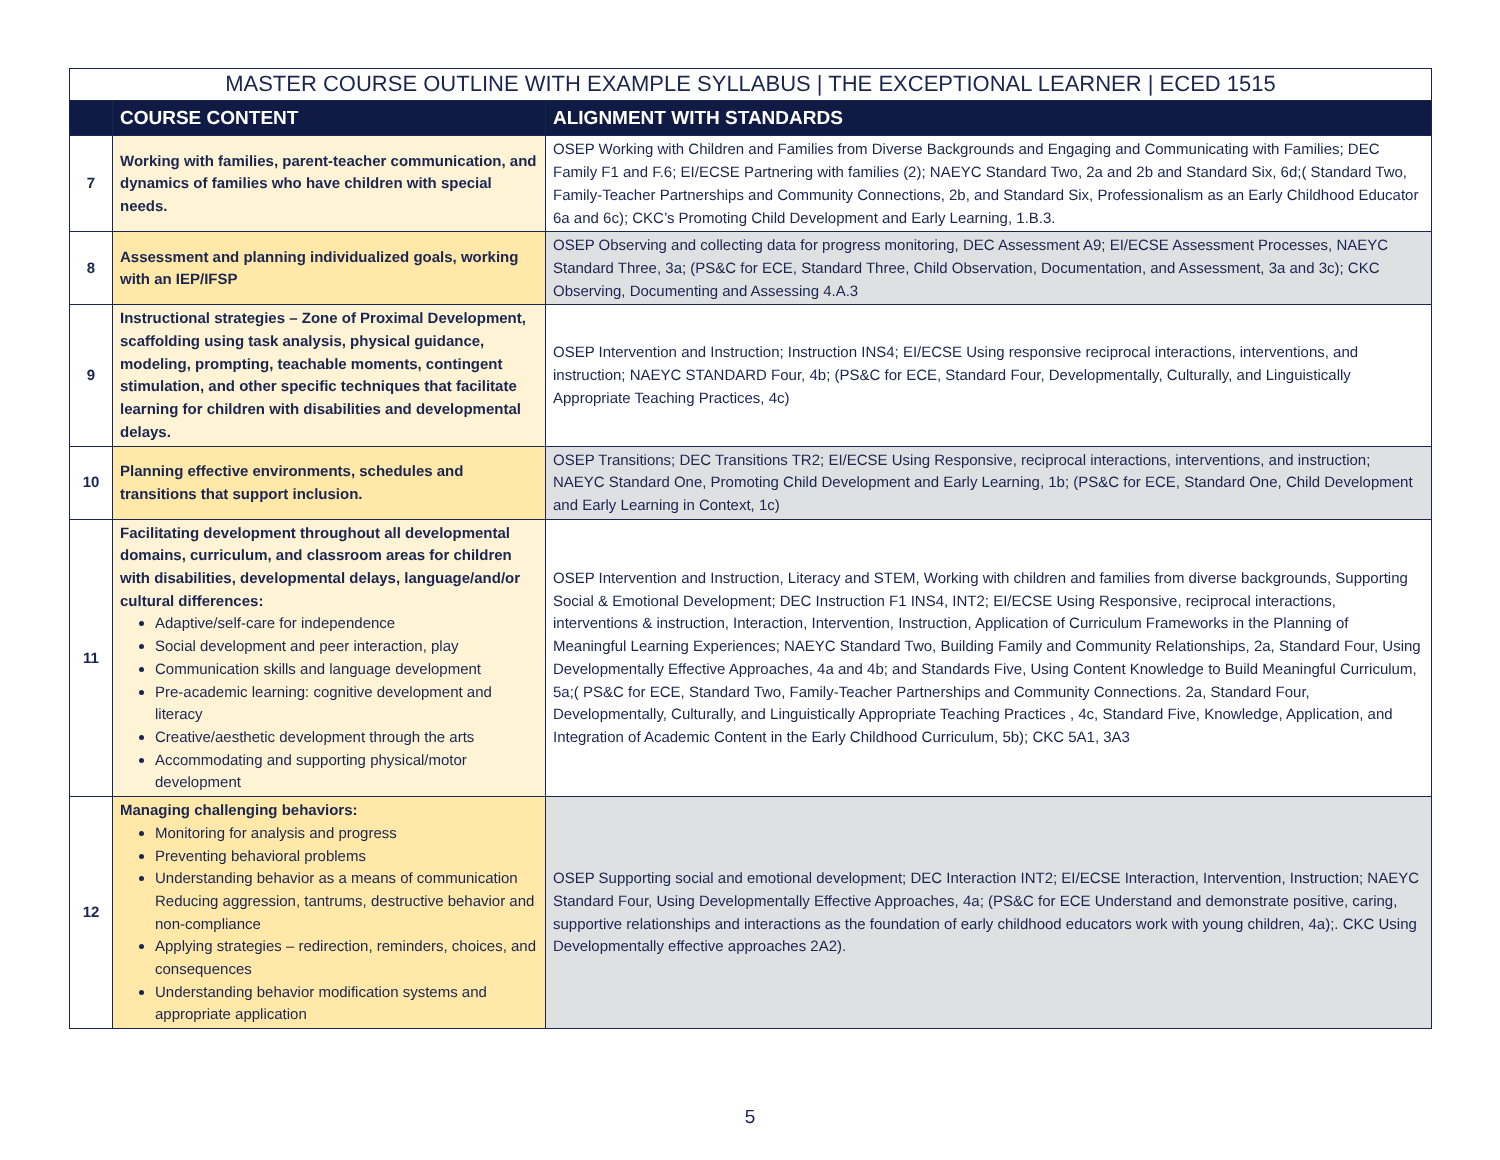| MASTER COURSE OUTLINE WITH EXAMPLE SYLLABUS / THE EXCEPTIONAL LEARNER / ECED 1515 | | |
| --- | --- | --- |
| | COURSE CONTENT | ALIGNMENT WITH STANDARDS |
| 7 | Working with families, parent-teacher communication, and dynamics of families who have children with special needs. | OSEP Working with Children and Families from Diverse Backgrounds and Engaging and Communicating with Families; DEC Family F1 and F.6; EI/ECSE Partnering with families (2); NAEYC Standard Two, 2a and 2b and Standard Six, 6d;( Standard Two, Family-Teacher Partnerships and Community Connections, 2b, and Standard Six, Professionalism as an Early Childhood Educator 6a and 6c); CKC’s Promoting Child Development and Early Learning, 1.B.3. |
| 8 | Assessment and planning individualized goals, working with an IEP/IFSP | OSEP Observing and collecting data for progress monitoring, DEC Assessment A9; EI/ECSE Assessment Processes, NAEYC Standard Three, 3a; (PS&C for ECE, Standard Three, Child Observation, Documentation, and Assessment, 3a and 3c); CKC Observing, Documenting and Assessing 4.A.3 |
| 9 | Instructional strategies – Zone of Proximal Development, scaffolding using task analysis, physical guidance, modeling, prompting, teachable moments, contingent stimulation, and other specific techniques that facilitate learning for children with disabilities and developmental delays. | OSEP Intervention and Instruction; Instruction INS4; EI/ECSE Using responsive reciprocal interactions, interventions, and instruction; NAEYC STANDARD Four, 4b; (PS&C for ECE, Standard Four, Developmentally, Culturally, and Linguistically Appropriate Teaching Practices, 4c) |
| 10 | Planning effective environments, schedules and transitions that support inclusion. | OSEP Transitions; DEC Transitions TR2; EI/ECSE Using Responsive, reciprocal interactions, interventions, and instruction; NAEYC Standard One, Promoting Child Development and Early Learning, 1b; (PS&C for ECE, Standard One, Child Development and Early Learning in Context, 1c) |
| 11 | Facilitating development throughout all developmental domains, curriculum, and classroom areas for children with disabilities, developmental delays, language/and/or cultural differences: Adaptive/self-care for independence Social development and peer interaction, play Communication skills and language development Pre-academic learning: cognitive development and literacy Creative/aesthetic development through the arts Accommodating and supporting physical/motor development | OSEP Intervention and Instruction, Literacy and STEM, Working with children and families from diverse backgrounds, Supporting Social & Emotional Development; DEC Instruction F1 INS4, INT2; EI/ECSE Using Responsive, reciprocal interactions, interventions & instruction, Interaction, Intervention, Instruction, Application of Curriculum Frameworks in the Planning of Meaningful Learning Experiences; NAEYC Standard Two, Building Family and Community Relationships, 2a, Standard Four, Using Developmentally Effective Approaches, 4a and 4b; and Standards Five, Using Content Knowledge to Build Meaningful Curriculum, 5a;( PS&C for ECE, Standard Two, Family-Teacher Partnerships and Community Connections. 2a, Standard Four, Developmentally, Culturally, and Linguistically Appropriate Teaching Practices , 4c, Standard Five, Knowledge, Application, and Integration of Academic Content in the Early Childhood Curriculum, 5b); CKC 5A1, 3A3 |
| 12 | Managing challenging behaviors: Monitoring for analysis and progress Preventing behavioral problems Understanding behavior as a means of communication Reducing aggression, tantrums, destructive behavior and non-compliance Applying strategies – redirection, reminders, choices, and consequences Understanding behavior modification systems and appropriate application | OSEP Supporting social and emotional development; DEC Interaction INT2; EI/ECSE Interaction, Intervention, Instruction; NAEYC Standard Four, Using Developmentally Effective Approaches, 4a; (PS&C for ECE Understand and demonstrate positive, caring, supportive relationships and interactions as the foundation of early childhood educators work with young children, 4a);. CKC Using Developmentally effective approaches 2A2). |
5